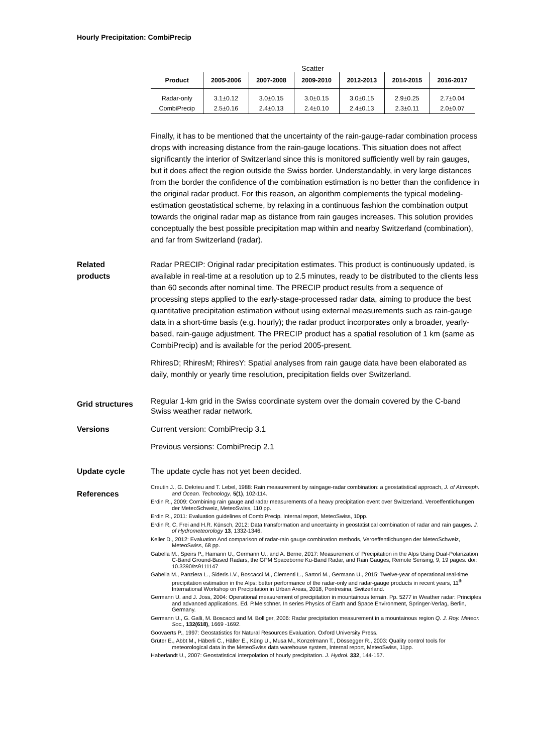Hourly Precipitation: CombiPrecip
Scatter
| Product | 2005-2006 | 2007-2008 | 2009-2010 | 2012-2013 | 2014-2015 | 2016-2017 |
| --- | --- | --- | --- | --- | --- | --- |
| Radar-only | 3.1±0.12 | 3.0±0.15 | 3.0±0.15 | 3.0±0.15 | 2.9±0.25 | 2.7±0.04 |
| CombiPrecip | 2.5±0.16 | 2.4±0.13 | 2.4±0.10 | 2.4±0.13 | 2.3±0.11 | 2.0±0.07 |
Finally, it has to be mentioned that the uncertainty of the rain-gauge-radar combination process drops with increasing distance from the rain-gauge locations. This situation does not affect significantly the interior of Switzerland since this is monitored sufficiently well by rain gauges, but it does affect the region outside the Swiss border. Understandably, in very large distances from the border the confidence of the combination estimation is no better than the confidence in the original radar product. For this reason, an algorithm complements the typical modeling-estimation geostatistical scheme, by relaxing in a continuous fashion the combination output towards the original radar map as distance from rain gauges increases. This solution provides conceptually the best possible precipitation map within and nearby Switzerland (combination), and far from Switzerland (radar).
Related
products
Radar PRECIP: Original radar precipitation estimates. This product is continuously updated, is available in real-time at a resolution up to 2.5 minutes, ready to be distributed to the clients less than 60 seconds after nominal time. The PRECIP product results from a sequence of processing steps applied to the early-stage-processed radar data, aiming to produce the best quantitative precipitation estimation without using external measurements such as rain-gauge data in a short-time basis (e.g. hourly); the radar product incorporates only a broader, yearly-based, rain-gauge adjustment. The PRECIP product has a spatial resolution of 1 km (same as CombiPrecip) and is available for the period 2005-present.
RhiresD; RhiresM; RhiresY: Spatial analyses from rain gauge data have been elaborated as daily, monthly or yearly time resolution, precipitation fields over Switzerland.
Grid structures
Regular 1-km grid in the Swiss coordinate system over the domain covered by the C-band Swiss weather radar network.
Versions Current version: CombiPrecip 3.1
Previous versions: CombiPrecip 2.1
Update cycle The update cycle has not yet been decided.
References
Creutin J., G. Dekrieu and T. Lebel, 1988: Rain measurement by raingage-radar combination: a geostatistical approach, J. of Atmosph. and Ocean. Technology, 5(1), 102-114.
Erdin R., 2009: Combining rain gauge and radar measurements of a heavy precipitation event over Switzerland. Veroeffentlichungen der MeteoSchweiz, MeteoSwiss, 110 pp.
Erdin R., 2011: Evaluation guidelines of CombiPrecip. Internal report, MeteoSwiss, 10pp.
Erdin R, C. Frei and H.R. Künsch, 2012: Data transformation and uncertainty in geostatistical combination of radar and rain gauges. J. of Hydrometeorology 13, 1332-1346.
Keller D., 2012: Evaluation And comparison of radar-rain gauge combination methods, Veroeffentlichungen der MeteoSchweiz, MeteoSwiss, 68 pp.
Gabella M., Speirs P., Hamann U., Germann U., and A. Berne, 2017: Measurement of Precipitation in the Alps Using Dual-Polarization C-Band Ground-Based Radars, the GPM Spaceborne Ku-Band Radar, and Rain Gauges, Remote Sensing, 9, 19 pages. doi: 10.3390/rs9111147
Gabella M., Panziera L., Sideris I.V., Boscacci M., Clementi L., Sartori M., Germann U., 2015: Twelve-year of operational real-time precipitation estimation in the Alps: better performance of the radar-only and radar-gauge products in recent years, 11<sup>th</sup> International Workshop on Precipitation in Urban Areas, 2018, Pontresina, Switzerland.
Germann U. and J. Joss, 2004: Operational measurement of precipitation in mountainous terrain. Pp. 5277 in Weather radar: Principles and advanced applications. Ed. P.Meischner. In series Physics of Earth and Space Environment, Springer-Verlag, Berlin, Germany.
Germann U., G. Galli, M. Boscacci and M. Bolliger, 2006: Radar precipitation measurement in a mountainous region Q. J. Roy. Meteor. Soc., 132(618), 1669 -1692.
Goovaerts P., 1997: Geostatistics for Natural Resources Evaluation. Oxford University Press.
Grüter E., Abbt M., Häberli C., Häller E., Küng U., Musa M., Konzelmann T., Dössegger R., 2003: Quality control tools for meteorological data in the MeteoSwiss data warehouse system, Internal report, MeteoSwiss, 11pp.
Haberlandt U., 2007: Geostatistical interpolation of hourly precipitation. J. Hydrol. 332, 144-157.